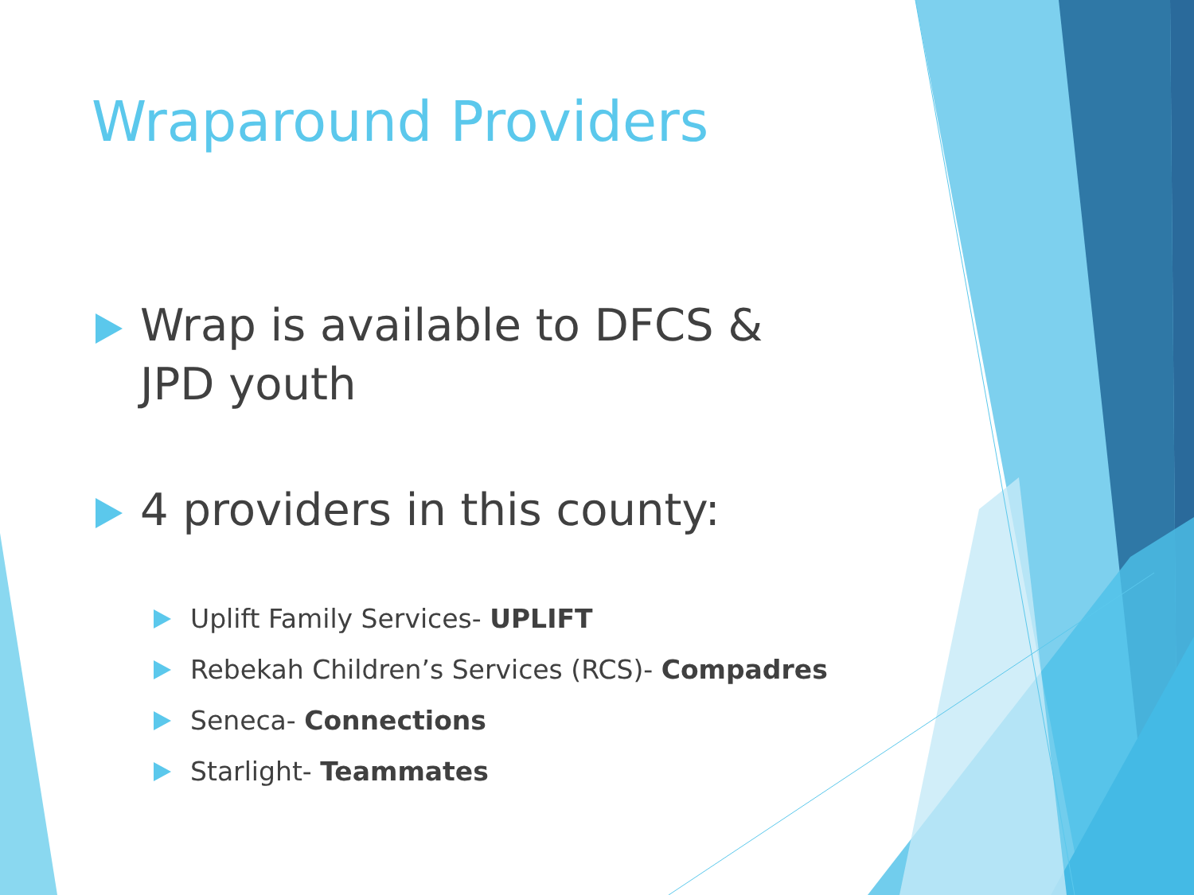Wraparound Providers
Wrap is available to DFCS & JPD youth
4 providers in this county:
Uplift Family Services- UPLIFT
Rebekah Children’s Services (RCS)- Compadres
Seneca- Connections
Starlight- Teammates